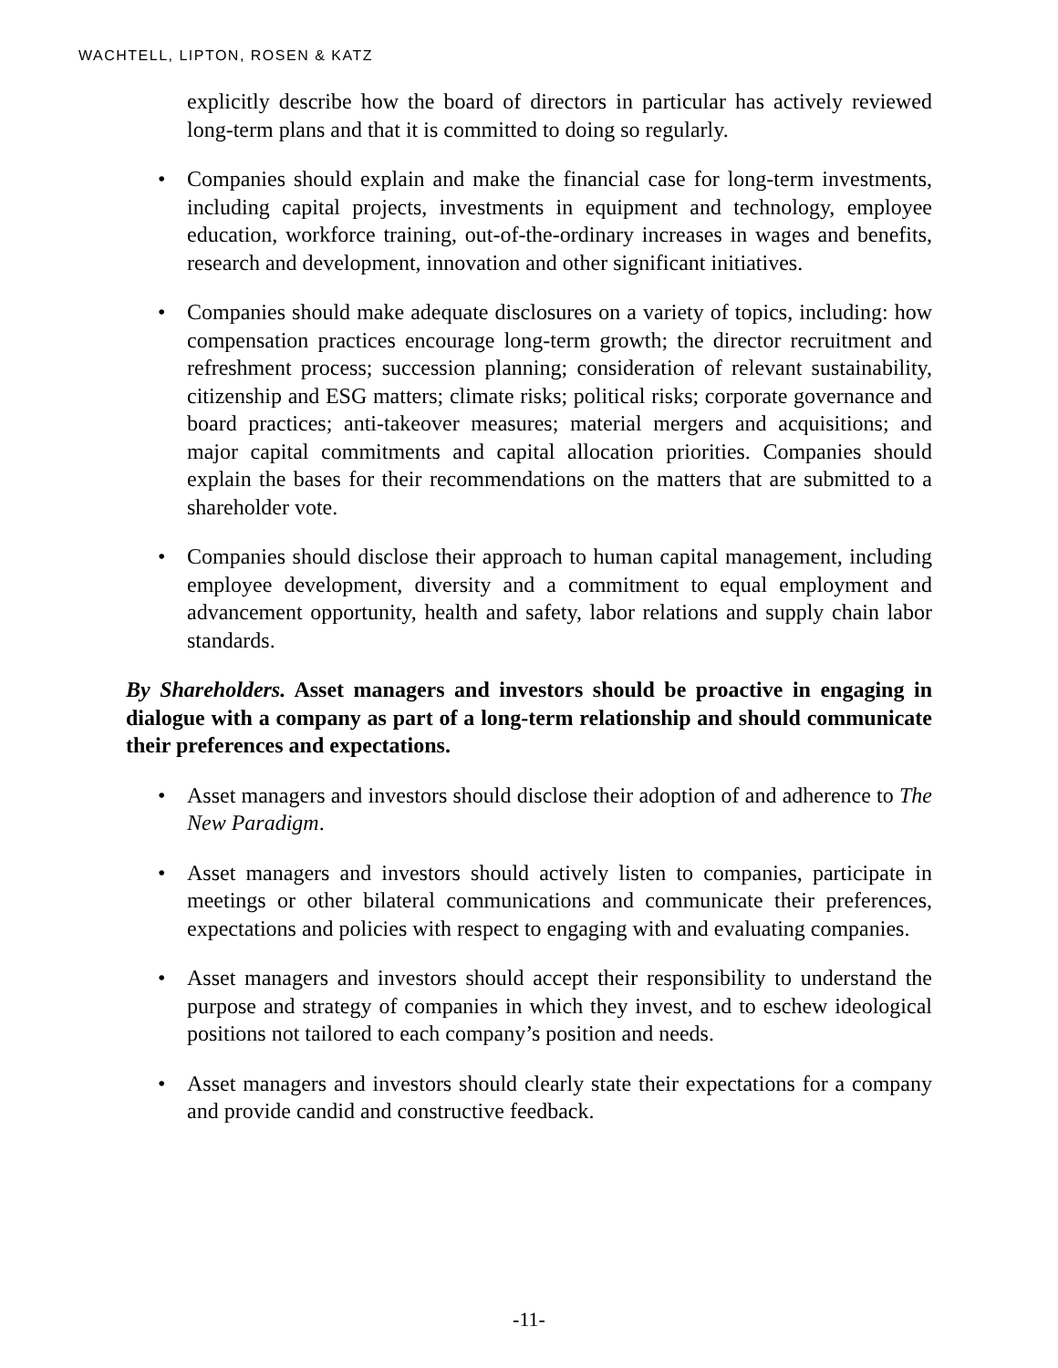WACHTELL, LIPTON, ROSEN & KATZ
explicitly describe how the board of directors in particular has actively reviewed long-term plans and that it is committed to doing so regularly.
• Companies should explain and make the financial case for long-term investments, including capital projects, investments in equipment and technology, employee education, workforce training, out-of-the-ordinary increases in wages and benefits, research and development, innovation and other significant initiatives.
• Companies should make adequate disclosures on a variety of topics, including: how compensation practices encourage long-term growth; the director recruitment and refreshment process; succession planning; consideration of relevant sustainability, citizenship and ESG matters; climate risks; political risks; corporate governance and board practices; anti-takeover measures; material mergers and acquisitions; and major capital commitments and capital allocation priorities. Companies should explain the bases for their recommendations on the matters that are submitted to a shareholder vote.
• Companies should disclose their approach to human capital management, including employee development, diversity and a commitment to equal employment and advancement opportunity, health and safety, labor relations and supply chain labor standards.
By Shareholders. Asset managers and investors should be proactive in engaging in dialogue with a company as part of a long-term relationship and should communicate their preferences and expectations.
• Asset managers and investors should disclose their adoption of and adherence to The New Paradigm.
• Asset managers and investors should actively listen to companies, participate in meetings or other bilateral communications and communicate their preferences, expectations and policies with respect to engaging with and evaluating companies.
• Asset managers and investors should accept their responsibility to understand the purpose and strategy of companies in which they invest, and to eschew ideological positions not tailored to each company’s position and needs.
• Asset managers and investors should clearly state their expectations for a company and provide candid and constructive feedback.
-11-